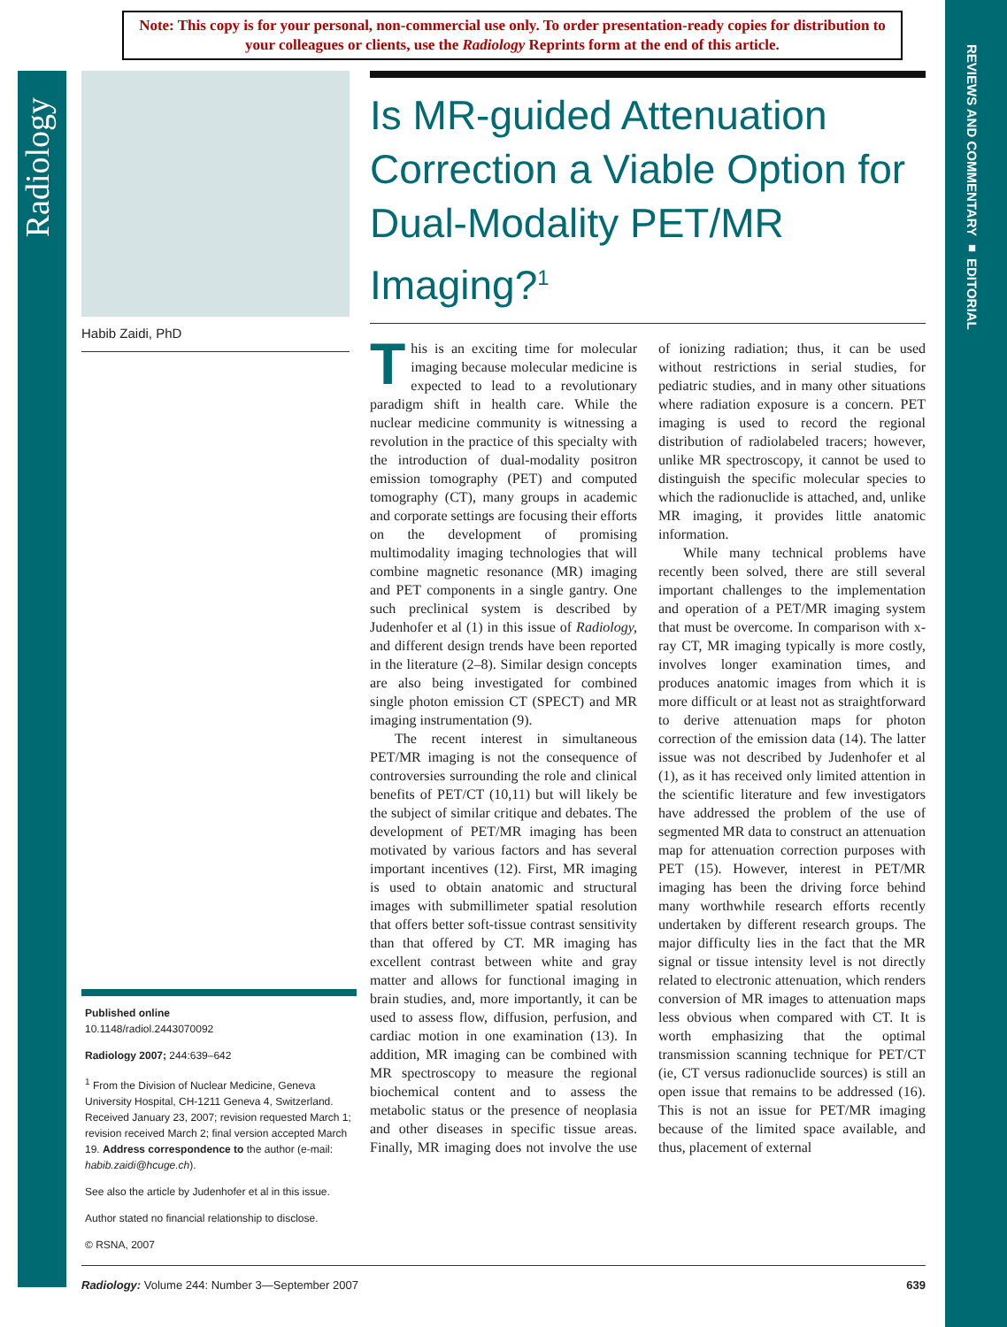Note: This copy is for your personal, non-commercial use only. To order presentation-ready copies for distribution to your colleagues or clients, use the Radiology Reprints form at the end of this article.
Radiology
REVIEWS AND COMMENTARY ■ EDITORIAL
Habib Zaidi, PhD
Is MR-guided Attenuation Correction a Viable Option for Dual-Modality PET/MR Imaging?<sup>1</sup>
This is an exciting time for molecular imaging because molecular medicine is expected to lead to a revolutionary paradigm shift in health care. While the nuclear medicine community is witnessing a revolution in the practice of this specialty with the introduction of dual-modality positron emission tomography (PET) and computed tomography (CT), many groups in academic and corporate settings are focusing their efforts on the development of promising multimodality imaging technologies that will combine magnetic resonance (MR) imaging and PET components in a single gantry. One such preclinical system is described by Judenhofer et al (1) in this issue of Radiology, and different design trends have been reported in the literature (2–8). Similar design concepts are also being investigated for combined single photon emission CT (SPECT) and MR imaging instrumentation (9).
The recent interest in simultaneous PET/MR imaging is not the consequence of controversies surrounding the role and clinical benefits of PET/CT (10,11) but will likely be the subject of similar critique and debates. The development of PET/MR imaging has been motivated by various factors and has several important incentives (12). First, MR imaging is used to obtain anatomic and structural images with submillimeter spatial resolution that offers better soft-tissue contrast sensitivity than that offered by CT. MR imaging has excellent contrast between white and gray matter and allows for functional imaging in brain studies, and, more importantly, it can be used to assess flow, diffusion, perfusion, and cardiac motion in one examination (13). In addition, MR imaging can be combined with MR spectroscopy to measure the regional biochemical content and to assess the metabolic status or the presence of neoplasia and other diseases in specific tissue areas. Finally, MR imaging does not involve the use of ionizing radiation; thus, it can be used without restrictions in serial studies, for pediatric studies, and in many other situations where radiation exposure is a concern. PET imaging is used to record the regional distribution of radiolabeled tracers; however, unlike MR spectroscopy, it cannot be used to distinguish the specific molecular species to which the radionuclide is attached, and, unlike MR imaging, it provides little anatomic information.
While many technical problems have recently been solved, there are still several important challenges to the implementation and operation of a PET/MR imaging system that must be overcome. In comparison with x-ray CT, MR imaging typically is more costly, involves longer examination times, and produces anatomic images from which it is more difficult or at least not as straightforward to derive attenuation maps for photon correction of the emission data (14). The latter issue was not described by Judenhofer et al (1), as it has received only limited attention in the scientific literature and few investigators have addressed the problem of the use of segmented MR data to construct an attenuation map for attenuation correction purposes with PET (15). However, interest in PET/MR imaging has been the driving force behind many worthwhile research efforts recently undertaken by different research groups. The major difficulty lies in the fact that the MR signal or tissue intensity level is not directly related to electronic attenuation, which renders conversion of MR images to attenuation maps less obvious when compared with CT. It is worth emphasizing that the optimal transmission scanning technique for PET/CT (ie, CT versus radionuclide sources) is still an open issue that remains to be addressed (16). This is not an issue for PET/MR imaging because of the limited space available, and thus, placement of external
Published online
10.1148/radiol.2443070092
Radiology 2007; 244:639–642
<sup>1</sup> From the Division of Nuclear Medicine, Geneva University Hospital, CH-1211 Geneva 4, Switzerland. Received January 23, 2007; revision requested March 1; revision received March 2; final version accepted March 19. Address correspondence to the author (e-mail: habib.zaidi@hcuge.ch).
See also the article by Judenhofer et al in this issue.
Author stated no financial relationship to disclose.
© RSNA, 2007
Radiology: Volume 244: Number 3—September 2007 639